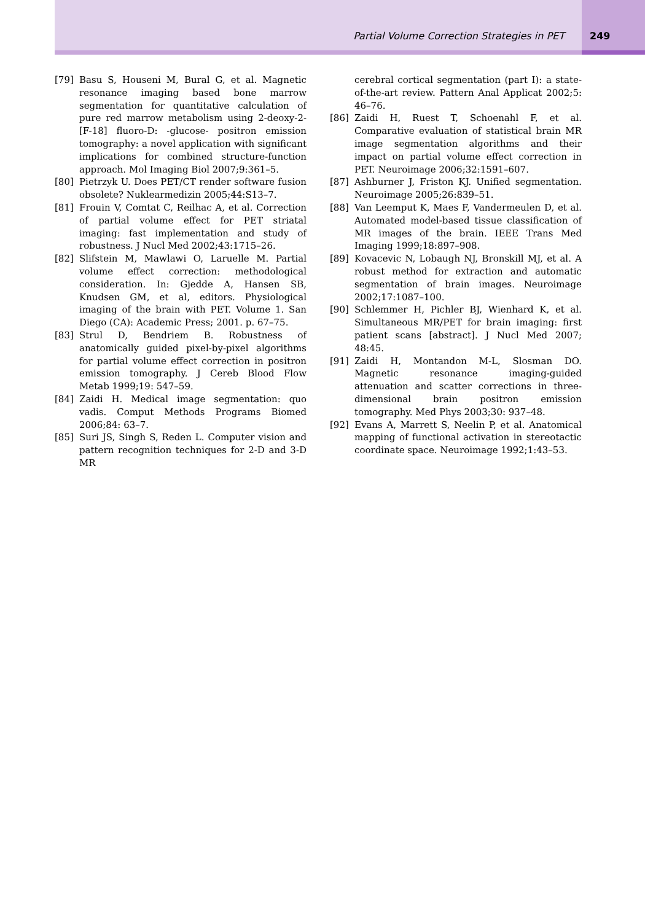Partial Volume Correction Strategies in PET 249
[79] Basu S, Houseni M, Bural G, et al. Magnetic resonance imaging based bone marrow segmentation for quantitative calculation of pure red marrow metabolism using 2-deoxy-2-[F-18] fluoro-D: -glucose- positron emission tomography: a novel application with significant implications for combined structure-function approach. Mol Imaging Biol 2007;9:361–5.
[80] Pietrzyk U. Does PET/CT render software fusion obsolete? Nuklearmedizin 2005;44:S13–7.
[81] Frouin V, Comtat C, Reilhac A, et al. Correction of partial volume effect for PET striatal imaging: fast implementation and study of robustness. J Nucl Med 2002;43:1715–26.
[82] Slifstein M, Mawlawi O, Laruelle M. Partial volume effect correction: methodological consideration. In: Gjedde A, Hansen SB, Knudsen GM, et al, editors. Physiological imaging of the brain with PET. Volume 1. San Diego (CA): Academic Press; 2001. p. 67–75.
[83] Strul D, Bendriem B. Robustness of anatomically guided pixel-by-pixel algorithms for partial volume effect correction in positron emission tomography. J Cereb Blood Flow Metab 1999;19: 547–59.
[84] Zaidi H. Medical image segmentation: quo vadis. Comput Methods Programs Biomed 2006;84: 63–7.
[85] Suri JS, Singh S, Reden L. Computer vision and pattern recognition techniques for 2-D and 3-D MR
cerebral cortical segmentation (part I): a state-of-the-art review. Pattern Anal Applicat 2002;5: 46–76.
[86] Zaidi H, Ruest T, Schoenahl F, et al. Comparative evaluation of statistical brain MR image segmentation algorithms and their impact on partial volume effect correction in PET. Neuroimage 2006;32:1591–607.
[87] Ashburner J, Friston KJ. Unified segmentation. Neuroimage 2005;26:839–51.
[88] Van Leemput K, Maes F, Vandermeulen D, et al. Automated model-based tissue classification of MR images of the brain. IEEE Trans Med Imaging 1999;18:897–908.
[89] Kovacevic N, Lobaugh NJ, Bronskill MJ, et al. A robust method for extraction and automatic segmentation of brain images. Neuroimage 2002;17:1087–100.
[90] Schlemmer H, Pichler BJ, Wienhard K, et al. Simultaneous MR/PET for brain imaging: first patient scans [abstract]. J Nucl Med 2007; 48:45.
[91] Zaidi H, Montandon M-L, Slosman DO. Magnetic resonance imaging-guided attenuation and scatter corrections in three-dimensional brain positron emission tomography. Med Phys 2003;30: 937–48.
[92] Evans A, Marrett S, Neelin P, et al. Anatomical mapping of functional activation in stereotactic coordinate space. Neuroimage 1992;1:43–53.